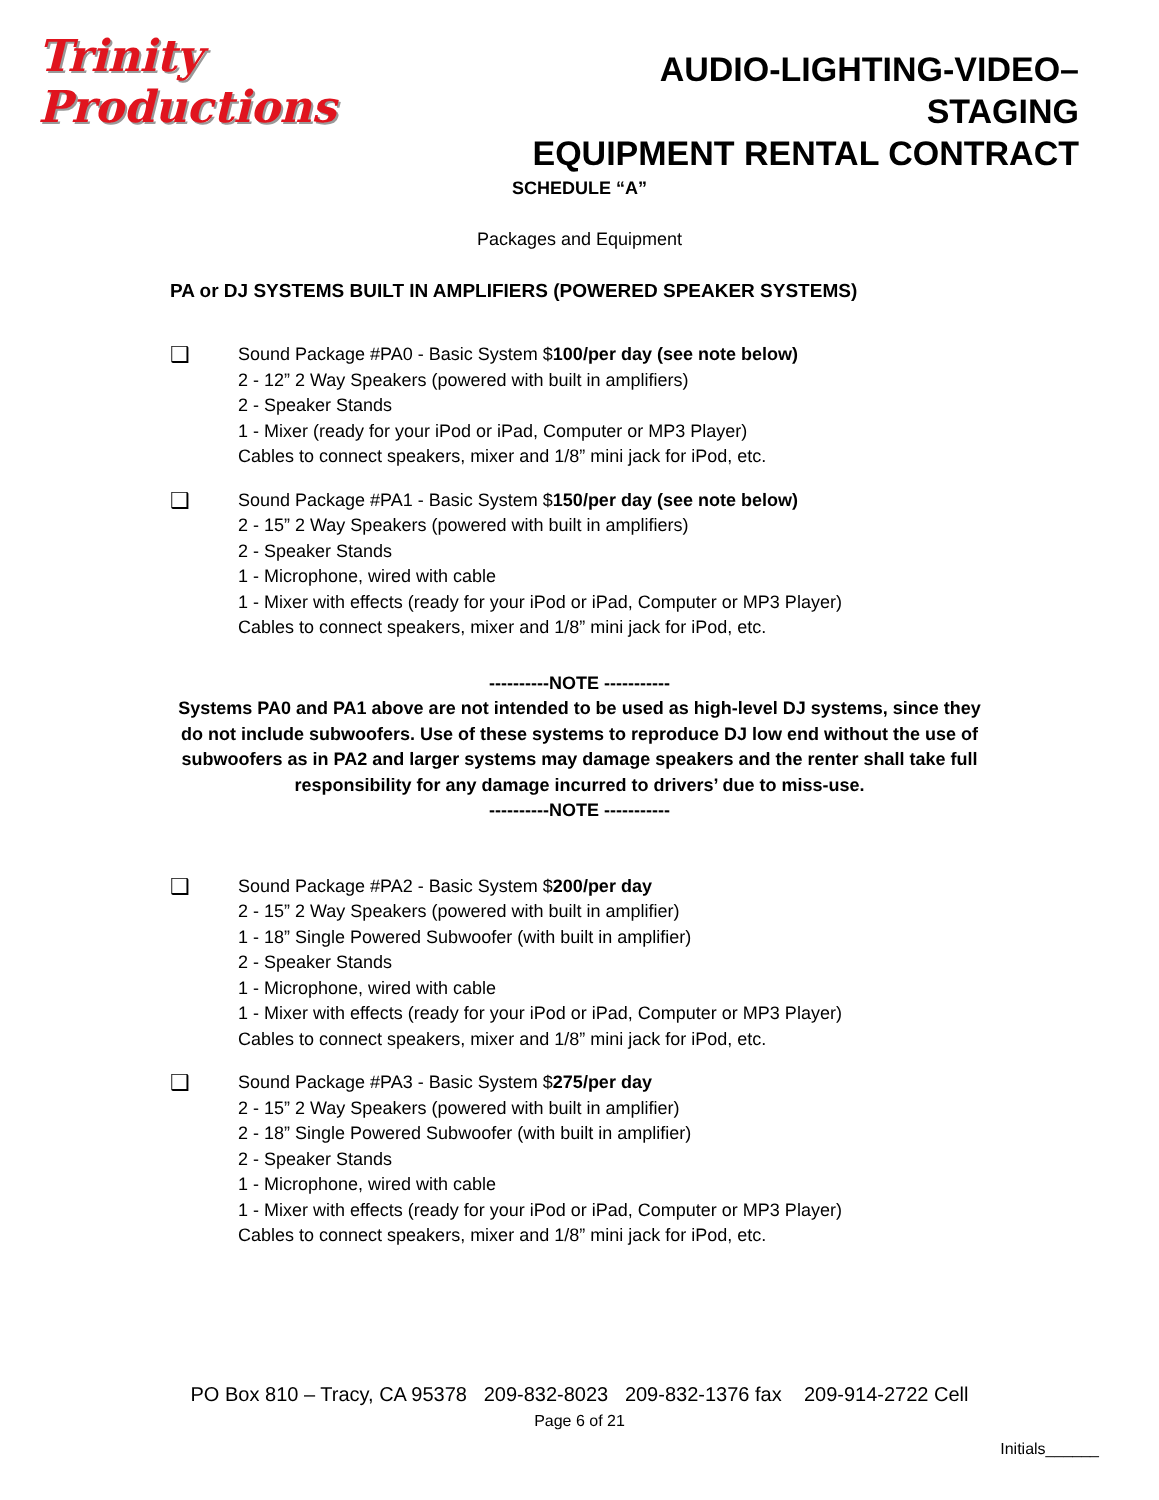Trinity Productions
AUDIO-LIGHTING-VIDEO–STAGING
EQUIPMENT RENTAL CONTRACT
SCHEDULE “A”
Packages and Equipment
PA or DJ SYSTEMS BUILT IN AMPLIFIERS (POWERED SPEAKER SYSTEMS)
❑
Sound Package #PA0 - Basic System $100/per day (see note below)
2 - 12” 2 Way Speakers (powered with built in amplifiers)
2 - Speaker Stands
1 - Mixer (ready for your iPod or iPad, Computer or MP3 Player)
Cables to connect speakers, mixer and 1/8” mini jack for iPod, etc.
❑
Sound Package #PA1 - Basic System $150/per day (see note below)
2 - 15” 2 Way Speakers (powered with built in amplifiers)
2 - Speaker Stands
1 - Microphone, wired with cable
1 - Mixer with effects (ready for your iPod or iPad, Computer or MP3 Player)
Cables to connect speakers, mixer and 1/8” mini jack for iPod, etc.
----------NOTE -----------
Systems PA0 and PA1 above are not intended to be used as high-level DJ systems, since they do not include subwoofers. Use of these systems to reproduce DJ low end without the use of subwoofers as in PA2 and larger systems may damage speakers and the renter shall take full responsibility for any damage incurred to drivers’ due to miss-use.
----------NOTE -----------
❑
Sound Package #PA2 - Basic System $200/per day
2 - 15” 2 Way Speakers (powered with built in amplifier)
1 - 18” Single Powered Subwoofer (with built in amplifier)
2 - Speaker Stands
1 - Microphone, wired with cable
1 - Mixer with effects (ready for your iPod or iPad, Computer or MP3 Player)
Cables to connect speakers, mixer and 1/8” mini jack for iPod, etc.
❑
Sound Package #PA3 - Basic System $275/per day
2 - 15” 2 Way Speakers (powered with built in amplifier)
2 - 18” Single Powered Subwoofer (with built in amplifier)
2 - Speaker Stands
1 - Microphone, wired with cable
1 - Mixer with effects (ready for your iPod or iPad, Computer or MP3 Player)
Cables to connect speakers, mixer and 1/8” mini jack for iPod, etc.
PO Box 810 – Tracy, CA 95378 209-832-8023 209-832-1376 fax 209-914-2722 Cell
Page 6 of 21
Initials______